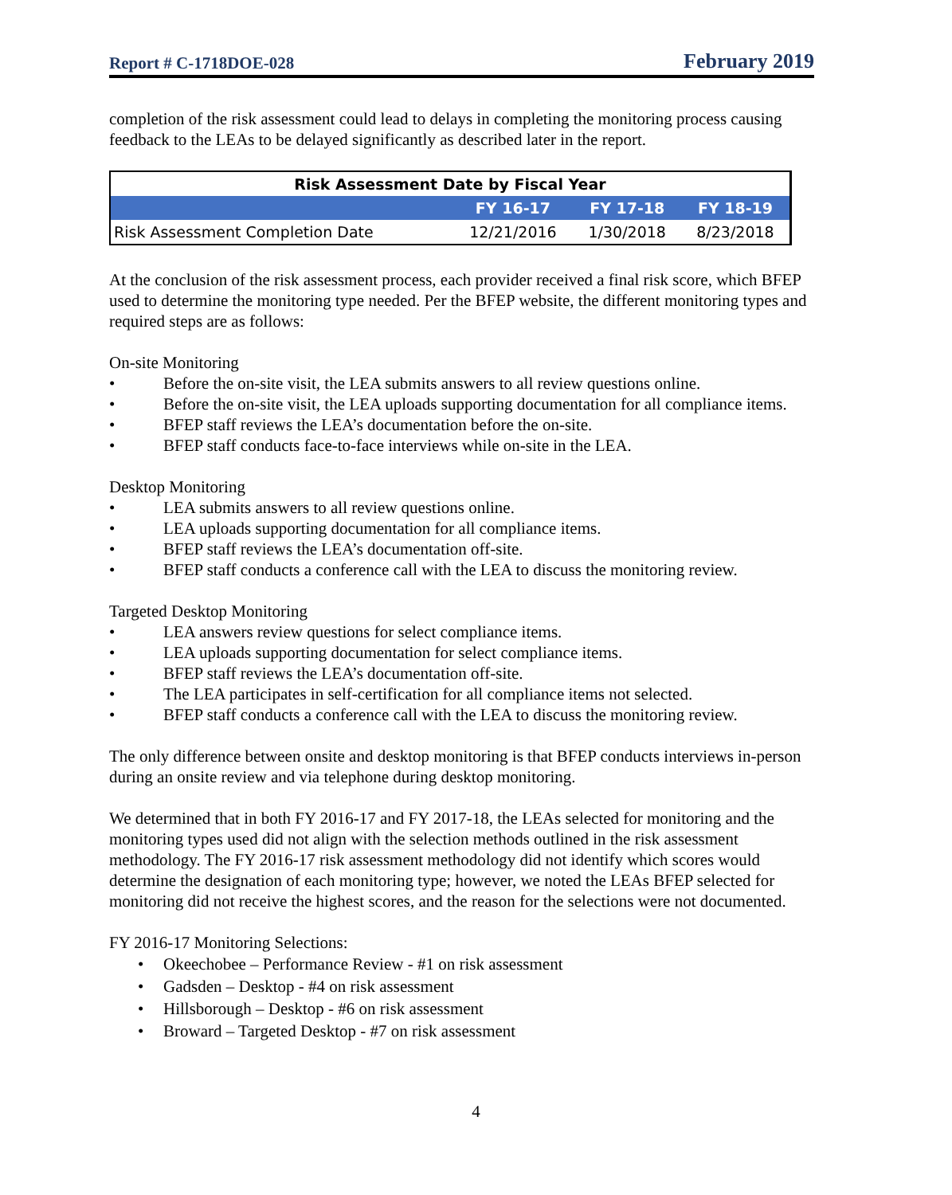Report # C-1718DOE-028 February 2019
completion of the risk assessment could lead to delays in completing the monitoring process causing feedback to the LEAs to be delayed significantly as described later in the report.
| Risk Assessment Date by Fiscal Year | | | |
| --- | --- | --- | --- |
| | FY 16-17 | FY 17-18 | FY 18-19 |
| Risk Assessment Completion Date | 12/21/2016 | 1/30/2018 | 8/23/2018 |
At the conclusion of the risk assessment process, each provider received a final risk score, which BFEP used to determine the monitoring type needed. Per the BFEP website, the different monitoring types and required steps are as follows:
On-site Monitoring
• Before the on-site visit, the LEA submits answers to all review questions online.
• Before the on-site visit, the LEA uploads supporting documentation for all compliance items.
• BFEP staff reviews the LEA’s documentation before the on-site.
• BFEP staff conducts face-to-face interviews while on-site in the LEA.
Desktop Monitoring
• LEA submits answers to all review questions online.
• LEA uploads supporting documentation for all compliance items.
• BFEP staff reviews the LEA’s documentation off-site.
• BFEP staff conducts a conference call with the LEA to discuss the monitoring review.
Targeted Desktop Monitoring
• LEA answers review questions for select compliance items.
• LEA uploads supporting documentation for select compliance items.
• BFEP staff reviews the LEA’s documentation off-site.
• The LEA participates in self-certification for all compliance items not selected.
• BFEP staff conducts a conference call with the LEA to discuss the monitoring review.
The only difference between onsite and desktop monitoring is that BFEP conducts interviews in-person during an onsite review and via telephone during desktop monitoring.
We determined that in both FY 2016-17 and FY 2017-18, the LEAs selected for monitoring and the monitoring types used did not align with the selection methods outlined in the risk assessment methodology. The FY 2016-17 risk assessment methodology did not identify which scores would determine the designation of each monitoring type; however, we noted the LEAs BFEP selected for monitoring did not receive the highest scores, and the reason for the selections were not documented.
FY 2016-17 Monitoring Selections:
• Okeechobee – Performance Review - #1 on risk assessment
• Gadsden – Desktop - #4 on risk assessment
• Hillsborough – Desktop - #6 on risk assessment
• Broward – Targeted Desktop - #7 on risk assessment
4